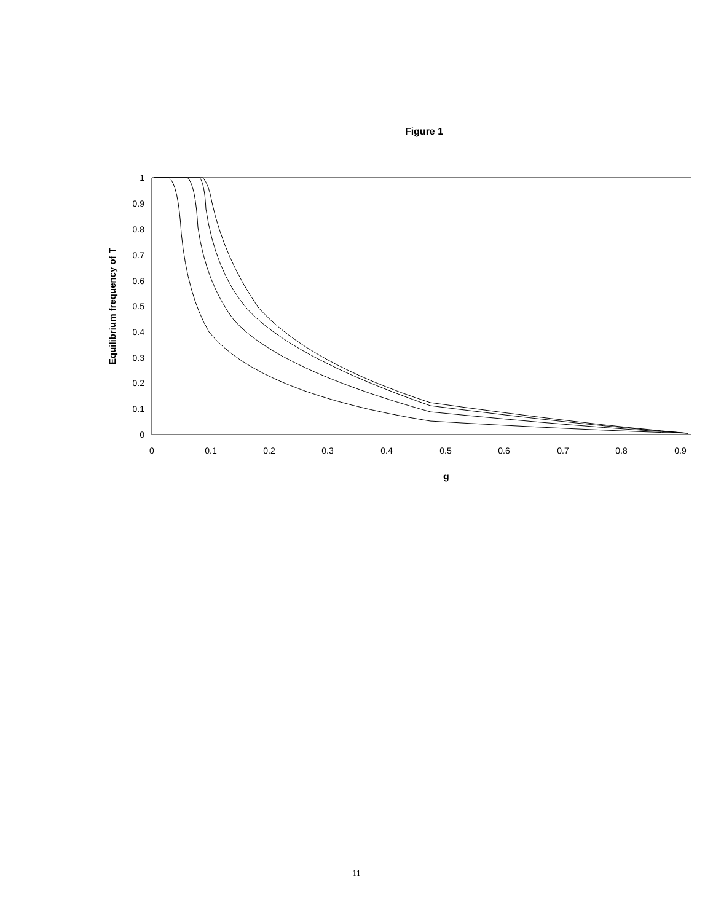Figure 1
1
0.9
0.8
0.7
0.6
0.5
0.4
0.3
0.2
0.1
0
0
0.1
0.2
0.3
0.4
0.5
0.6
0.7
0.8
0.9
g
Equilibrium frequency of T
11